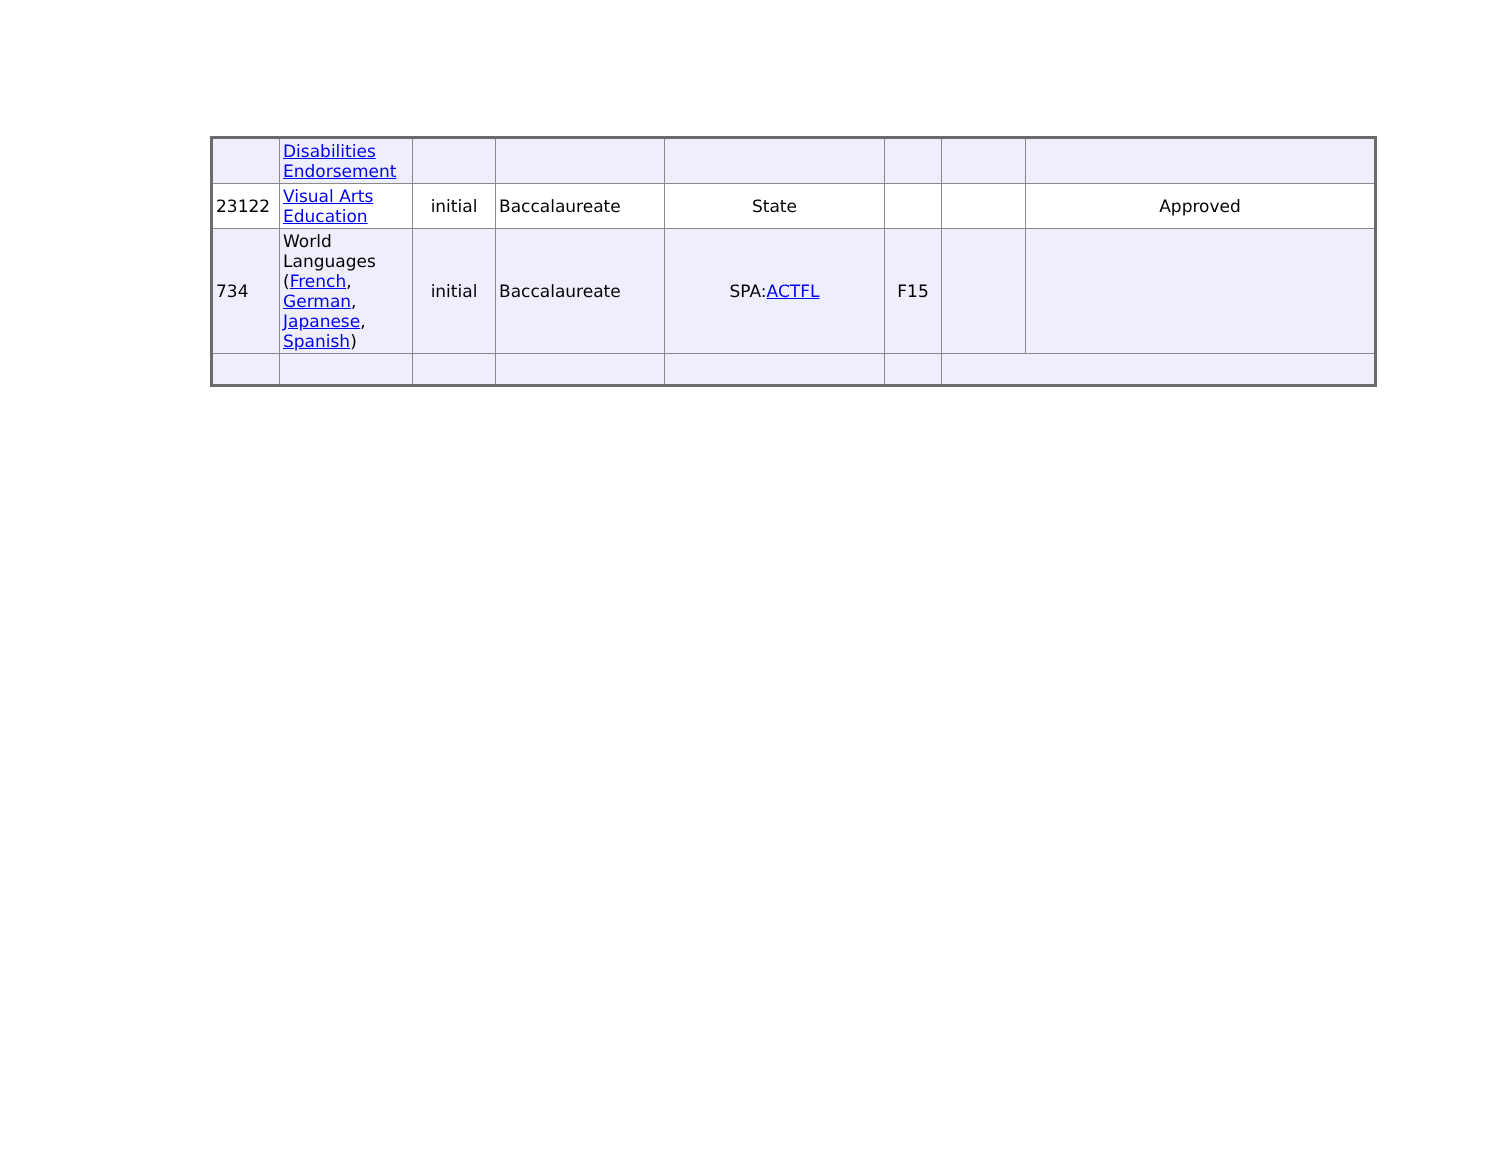| | Disabilities Endorsement | | | | | | |
| 23122 | Visual Arts Education | initial | Baccalaureate | State | | | Approved |
| 734 | World Languages ( French , German , Japanese , Spanish ) | initial | Baccalaureate | SPA: ACTFL | F15 | | |